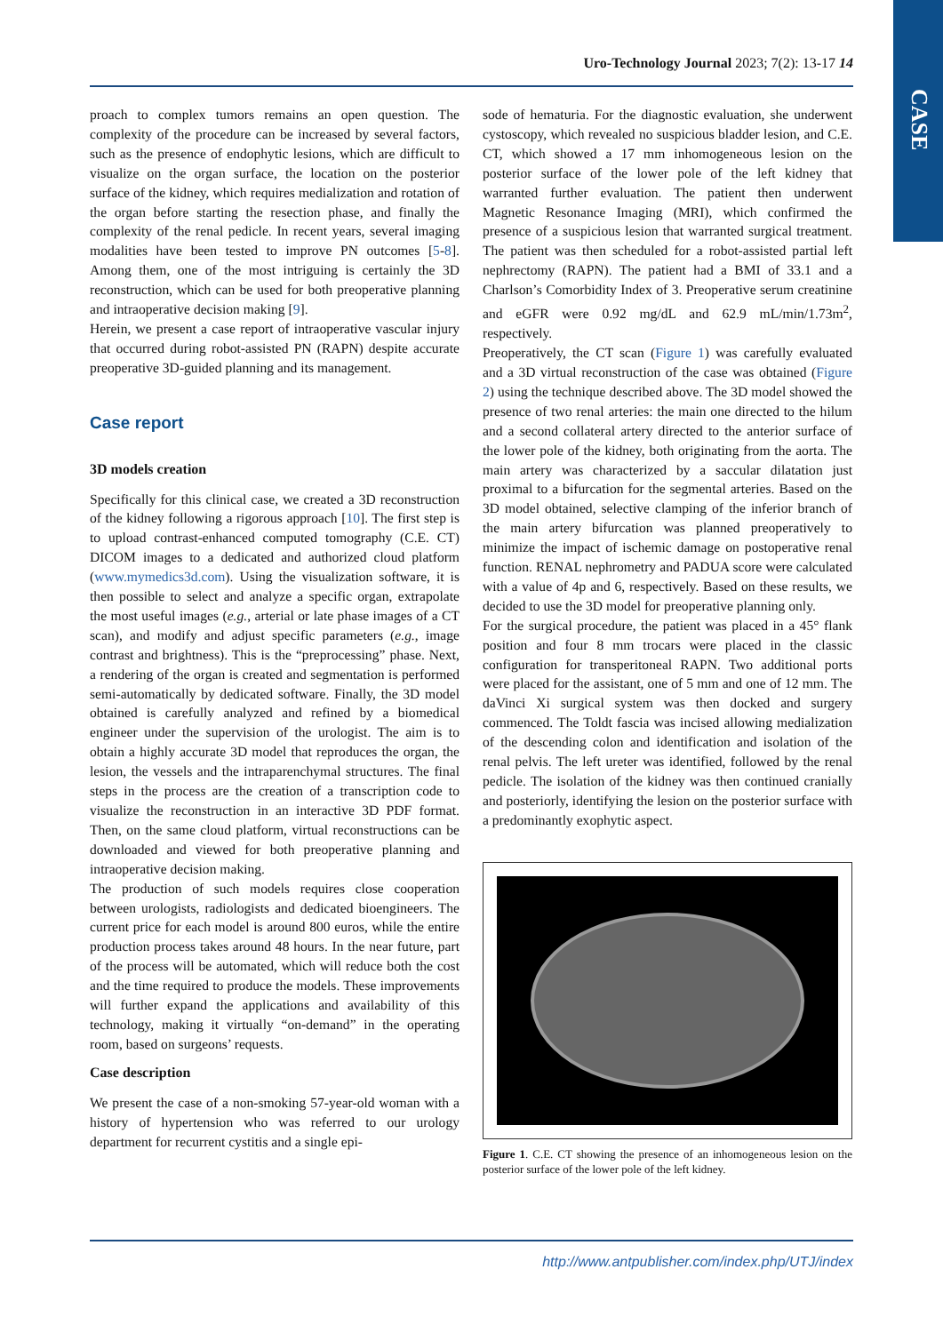CASE
Uro-Technology Journal 2023; 7(2): 13-17 14
proach to complex tumors remains an open question. The complexity of the procedure can be increased by several factors, such as the presence of endophytic lesions, which are difficult to visualize on the organ surface, the location on the posterior surface of the kidney, which requires medialization and rotation of the organ before starting the resection phase, and finally the complexity of the renal pedicle. In recent years, several imaging modalities have been tested to improve PN outcomes [5-8]. Among them, one of the most intriguing is certainly the 3D reconstruction, which can be used for both preoperative planning and intraoperative decision making [9].
Herein, we present a case report of intraoperative vascular injury that occurred during robot-assisted PN (RAPN) despite accurate preoperative 3D-guided planning and its management.
Case report
3D models creation
Specifically for this clinical case, we created a 3D reconstruction of the kidney following a rigorous approach [10]. The first step is to upload contrast-enhanced computed tomography (C.E. CT) DICOM images to a dedicated and authorized cloud platform (www.mymedics3d.com). Using the visualization software, it is then possible to select and analyze a specific organ, extrapolate the most useful images (e.g., arterial or late phase images of a CT scan), and modify and adjust specific parameters (e.g., image contrast and brightness). This is the “preprocessing” phase. Next, a rendering of the organ is created and segmentation is performed semi-automatically by dedicated software. Finally, the 3D model obtained is carefully analyzed and refined by a biomedical engineer under the supervision of the urologist. The aim is to obtain a highly accurate 3D model that reproduces the organ, the lesion, the vessels and the intraparenchymal structures. The final steps in the process are the creation of a transcription code to visualize the reconstruction in an interactive 3D PDF format. Then, on the same cloud platform, virtual reconstructions can be downloaded and viewed for both preoperative planning and intraoperative decision making.
The production of such models requires close cooperation between urologists, radiologists and dedicated bioengineers. The current price for each model is around 800 euros, while the entire production process takes around 48 hours. In the near future, part of the process will be automated, which will reduce both the cost and the time required to produce the models. These improvements will further expand the applications and availability of this technology, making it virtually “on-demand” in the operating room, based on surgeons’ requests.
Case description
We present the case of a non-smoking 57-year-old woman with a history of hypertension who was referred to our urology department for recurrent cystitis and a single epi-
sode of hematuria. For the diagnostic evaluation, she underwent cystoscopy, which revealed no suspicious bladder lesion, and C.E. CT, which showed a 17 mm inhomogeneous lesion on the posterior surface of the lower pole of the left kidney that warranted further evaluation. The patient then underwent Magnetic Resonance Imaging (MRI), which confirmed the presence of a suspicious lesion that warranted surgical treatment. The patient was then scheduled for a robot-assisted partial left nephrectomy (RAPN). The patient had a BMI of 33.1 and a Charlson’s Comorbidity Index of 3. Preoperative serum creatinine and eGFR were 0.92 mg/dL and 62.9 mL/min/1.73m<sup>2</sup>, respectively.
Preoperatively, the CT scan (Figure 1) was carefully evaluated and a 3D virtual reconstruction of the case was obtained (Figure 2) using the technique described above. The 3D model showed the presence of two renal arteries: the main one directed to the hilum and a second collateral artery directed to the anterior surface of the lower pole of the kidney, both originating from the aorta. The main artery was characterized by a saccular dilatation just proximal to a bifurcation for the segmental arteries. Based on the 3D model obtained, selective clamping of the inferior branch of the main artery bifurcation was planned preoperatively to minimize the impact of ischemic damage on postoperative renal function. RENAL nephrometry and PADUA score were calculated with a value of 4p and 6, respectively. Based on these results, we decided to use the 3D model for preoperative planning only.
For the surgical procedure, the patient was placed in a 45° flank position and four 8 mm trocars were placed in the classic configuration for transperitoneal RAPN. Two additional ports were placed for the assistant, one of 5 mm and one of 12 mm. The daVinci Xi surgical system was then docked and surgery commenced. The Toldt fascia was incised allowing medialization of the descending colon and identification and isolation of the renal pelvis. The left ureter was identified, followed by the renal pedicle. The isolation of the kidney was then continued cranially and posteriorly, identifying the lesion on the posterior surface with a predominantly exophytic aspect.
Figure 1. C.E. CT showing the presence of an inhomogeneous lesion on the posterior surface of the lower pole of the left kidney.
http://www.antpublisher.com/index.php/UTJ/index